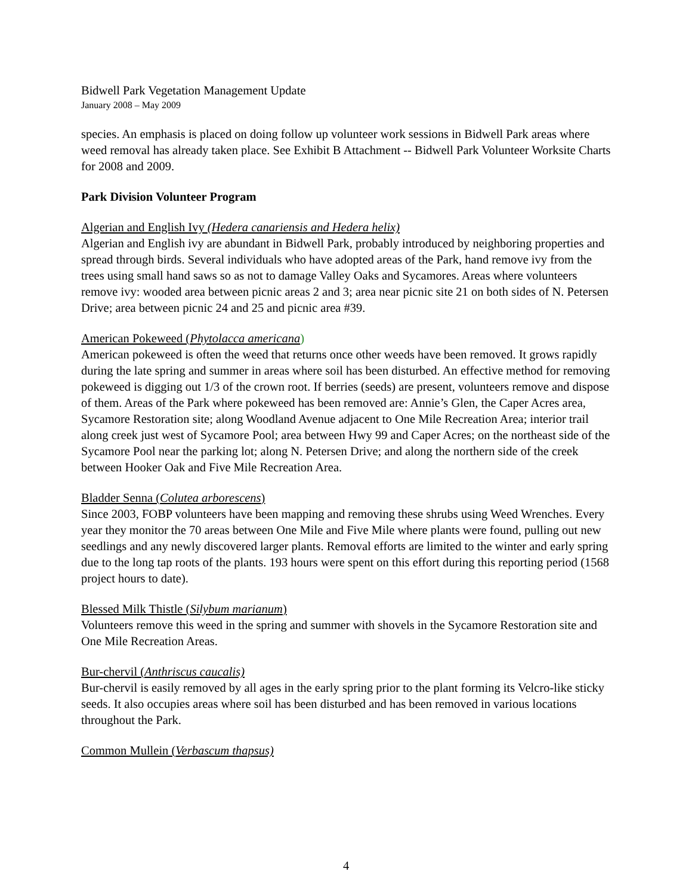Bidwell Park Vegetation Management Update
January 2008 – May 2009
species. An emphasis is placed on doing follow up volunteer work sessions in Bidwell Park areas where weed removal has already taken place. See Exhibit B Attachment -- Bidwell Park Volunteer Worksite Charts for 2008 and 2009.
Park Division Volunteer Program
Algerian and English Ivy (Hedera canariensis and Hedera helix)
Algerian and English ivy are abundant in Bidwell Park, probably introduced by neighboring properties and spread through birds. Several individuals who have adopted areas of the Park, hand remove ivy from the trees using small hand saws so as not to damage Valley Oaks and Sycamores. Areas where volunteers remove ivy: wooded area between picnic areas 2 and 3; area near picnic site 21 on both sides of N. Petersen Drive; area between picnic 24 and 25 and picnic area #39.
American Pokeweed (Phytolacca americana)
American pokeweed is often the weed that returns once other weeds have been removed. It grows rapidly during the late spring and summer in areas where soil has been disturbed. An effective method for removing pokeweed is digging out 1/3 of the crown root. If berries (seeds) are present, volunteers remove and dispose of them. Areas of the Park where pokeweed has been removed are: Annie’s Glen, the Caper Acres area, Sycamore Restoration site; along Woodland Avenue adjacent to One Mile Recreation Area; interior trail along creek just west of Sycamore Pool; area between Hwy 99 and Caper Acres; on the northeast side of the Sycamore Pool near the parking lot; along N. Petersen Drive; and along the northern side of the creek between Hooker Oak and Five Mile Recreation Area.
Bladder Senna (Colutea arborescens)
Since 2003, FOBP volunteers have been mapping and removing these shrubs using Weed Wrenches. Every year they monitor the 70 areas between One Mile and Five Mile where plants were found, pulling out new seedlings and any newly discovered larger plants. Removal efforts are limited to the winter and early spring due to the long tap roots of the plants. 193 hours were spent on this effort during this reporting period (1568 project hours to date).
Blessed Milk Thistle (Silybum marianum)
Volunteers remove this weed in the spring and summer with shovels in the Sycamore Restoration site and One Mile Recreation Areas.
Bur-chervil (Anthriscus caucalis)
Bur-chervil is easily removed by all ages in the early spring prior to the plant forming its Velcro-like sticky seeds. It also occupies areas where soil has been disturbed and has been removed in various locations throughout the Park.
Common Mullein (Verbascum thapsus)
4